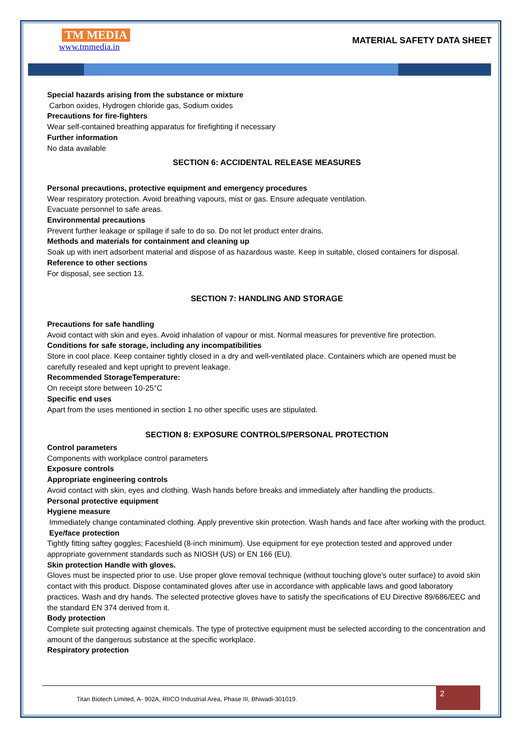TM MEDIA
www.tmmedia.in
MATERIAL SAFETY DATA SHEET
Special hazards arising from the substance or mixture
Carbon oxides, Hydrogen chloride gas, Sodium oxides
Precautions for fire-fighters
Wear self-contained breathing apparatus for firefighting if necessary
Further information
No data available
SECTION 6: ACCIDENTAL RELEASE MEASURES
Personal precautions, protective equipment and emergency procedures
Wear respiratory protection. Avoid breathing vapours, mist or gas. Ensure adequate ventilation.
Evacuate personnel to safe areas.
Environmental precautions
Prevent further leakage or spillage if safe to do so. Do not let product enter drains.
Methods and materials for containment and cleaning up
Soak up with inert adsorbent material and dispose of as hazardous waste. Keep in suitable, closed containers for disposal.
Reference to other sections
For disposal, see section 13.
SECTION 7: HANDLING AND STORAGE
Precautions for safe handling
Avoid contact with skin and eyes. Avoid inhalation of vapour or mist. Normal measures for preventive fire protection.
Conditions for safe storage, including any incompatibilities
Store in cool place. Keep container tightly closed in a dry and well-ventilated place. Containers which are opened must be carefully resealed and kept upright to prevent leakage.
Recommended StorageTemperature:
On receipt store between 10-25°C
Specific end uses
Apart from the uses mentioned in section 1 no other specific uses are stipulated.
SECTION 8: EXPOSURE CONTROLS/PERSONAL PROTECTION
Control parameters
Components with workplace control parameters
Exposure controls
Appropriate engineering controls
Avoid contact with skin, eyes and clothing. Wash hands before breaks and immediately after handling the products.
Personal protective equipment
Hygiene measure
Immediately change contaminated clothing. Apply preventive skin protection. Wash hands and face after working with the product.
Eye/face protection
Tightly fitting saftey goggles; Faceshield (8-inch minimum). Use equipment for eye protection tested and approved under appropriate government standards such as NIOSH (US) or EN 166 (EU).
Skin protection Handle with gloves.
Gloves must be inspected prior to use. Use proper glove removal technique (without touching glove's outer surface) to avoid skin contact with this product. Dispose contaminated gloves after use in accordance with applicable laws and good laboratory practices. Wash and dry hands. The selected protective gloves have to satisfy the specifications of EU Directive 89/686/EEC and the standard EN 374 derived from it.
Body protection
Complete suit protecting against chemicals. The type of protective equipment must be selected according to the concentration and amount of the dangerous substance at the specific workplace.
Respiratory protection
Titan Biotech Limited, A- 902A, RIICO Industrial Area, Phase III, Bhiwadi-301019. 2